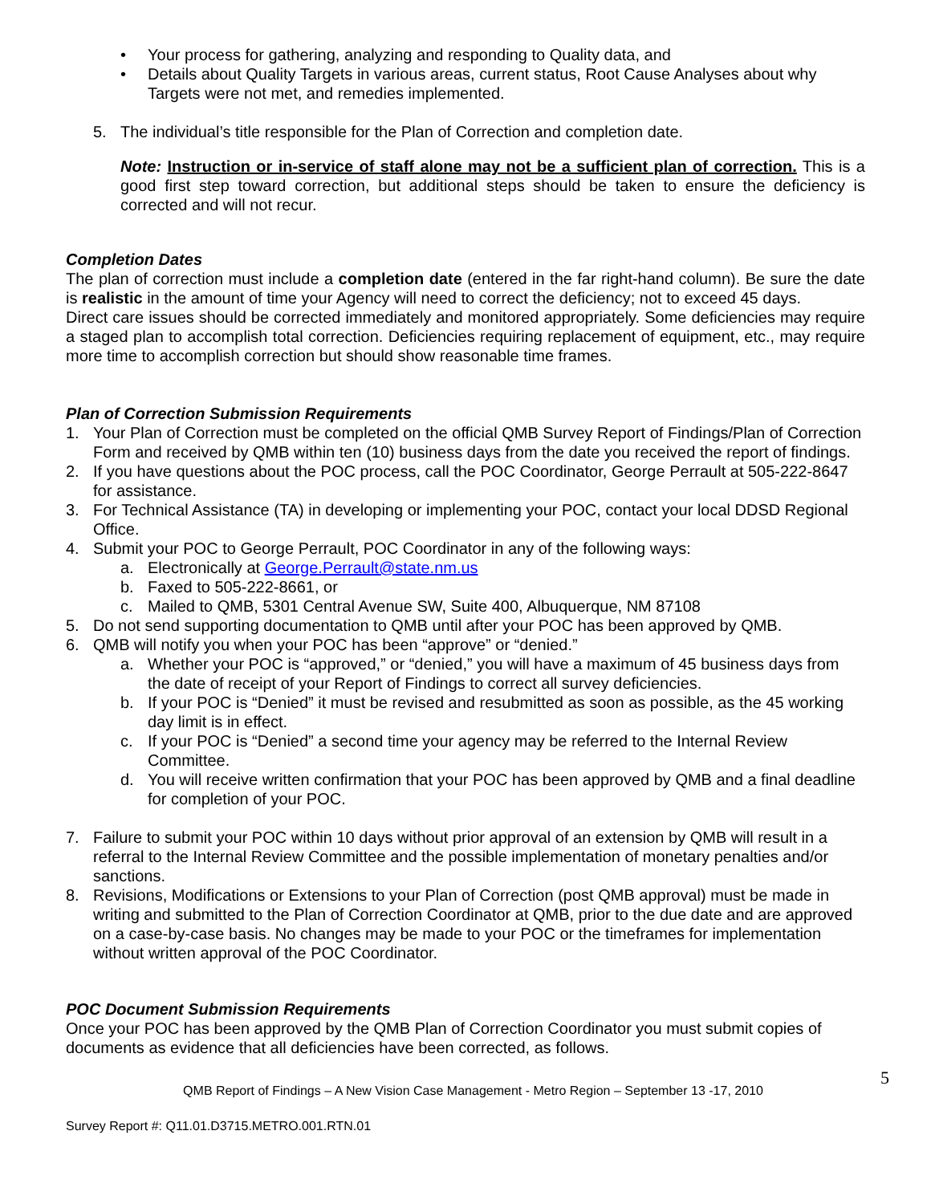• Your process for gathering, analyzing and responding to Quality data, and
• Details about Quality Targets in various areas, current status, Root Cause Analyses about why Targets were not met, and remedies implemented.
5. The individual’s title responsible for the Plan of Correction and completion date.
Note: Instruction or in-service of staff alone may not be a sufficient plan of correction. This is a good first step toward correction, but additional steps should be taken to ensure the deficiency is corrected and will not recur.
Completion Dates
The plan of correction must include a completion date (entered in the far right-hand column). Be sure the date is realistic in the amount of time your Agency will need to correct the deficiency; not to exceed 45 days.
Direct care issues should be corrected immediately and monitored appropriately. Some deficiencies may require a staged plan to accomplish total correction. Deficiencies requiring replacement of equipment, etc., may require more time to accomplish correction but should show reasonable time frames.
Plan of Correction Submission Requirements
1. Your Plan of Correction must be completed on the official QMB Survey Report of Findings/Plan of Correction Form and received by QMB within ten (10) business days from the date you received the report of findings.
2. If you have questions about the POC process, call the POC Coordinator, George Perrault at 505-222-8647 for assistance.
3. For Technical Assistance (TA) in developing or implementing your POC, contact your local DDSD Regional Office.
4. Submit your POC to George Perrault, POC Coordinator in any of the following ways:
a. Electronically at George.Perrault@state.nm.us
b. Faxed to 505-222-8661, or
c. Mailed to QMB, 5301 Central Avenue SW, Suite 400, Albuquerque, NM 87108
5. Do not send supporting documentation to QMB until after your POC has been approved by QMB.
6. QMB will notify you when your POC has been “approve” or “denied.”
a. Whether your POC is “approved,” or “denied,” you will have a maximum of 45 business days from the date of receipt of your Report of Findings to correct all survey deficiencies.
b. If your POC is “Denied” it must be revised and resubmitted as soon as possible, as the 45 working day limit is in effect.
c. If your POC is “Denied” a second time your agency may be referred to the Internal Review Committee.
d. You will receive written confirmation that your POC has been approved by QMB and a final deadline for completion of your POC.
7. Failure to submit your POC within 10 days without prior approval of an extension by QMB will result in a referral to the Internal Review Committee and the possible implementation of monetary penalties and/or sanctions.
8. Revisions, Modifications or Extensions to your Plan of Correction (post QMB approval) must be made in writing and submitted to the Plan of Correction Coordinator at QMB, prior to the due date and are approved on a case-by-case basis. No changes may be made to your POC or the timeframes for implementation without written approval of the POC Coordinator.
POC Document Submission Requirements
Once your POC has been approved by the QMB Plan of Correction Coordinator you must submit copies of documents as evidence that all deficiencies have been corrected, as follows.
QMB Report of Findings – A New Vision Case Management - Metro Region – September 13 -17, 2010 5
Survey Report #: Q11.01.D3715.METRO.001.RTN.01